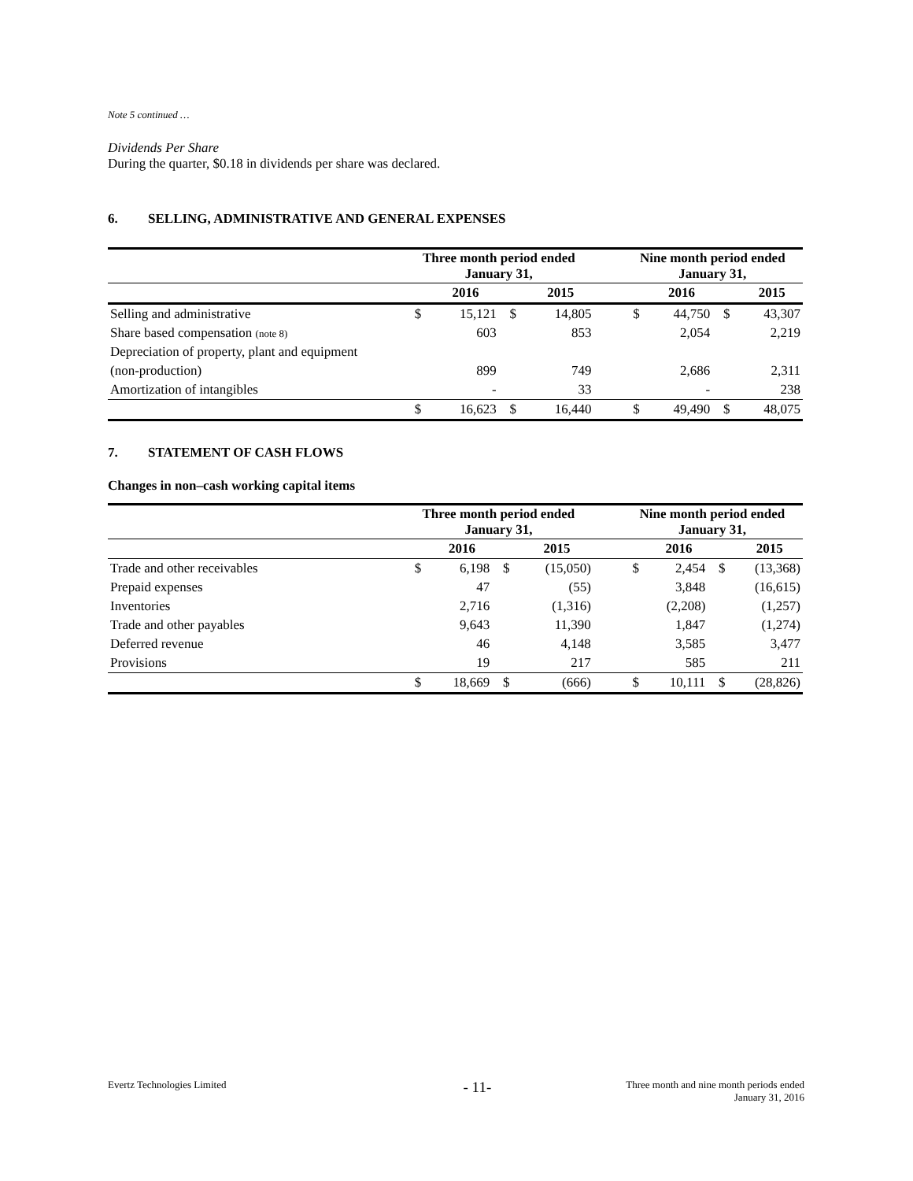Note 5 continued …
Dividends Per Share
During the quarter, $0.18 in dividends per share was declared.
6. SELLING, ADMINISTRATIVE AND GENERAL EXPENSES
| | Three month period ended January 31, | | | | | Nine month period ended January 31, | | | |
| | | 2016 | | 2015 | | | 2016 | | 2015 |
| Selling and administrative | $ | 15,121 | $ | 14,805 | | $ | 44,750 | $ | 43,307 |
| Share based compensation (note 8) | | 603 | | 853 | | | 2,054 | | 2,219 |
| Depreciation of property, plant and equipment | | | | | | | | | |
| (non-production) | | 899 | | 749 | | | 2,686 | | 2,311 |
| Amortization of intangibles | | - | | 33 | | | - | | 238 |
| | $ | 16,623 | $ | 16,440 | | $ | 49,490 | $ | 48,075 |
7. STATEMENT OF CASH FLOWS
Changes in non–cash working capital items
| | Three month period ended January 31, | | | | | Nine month period ended January 31, | | | |
| | | 2016 | | 2015 | | | 2016 | | 2015 |
| Trade and other receivables | $ | 6,198 | $ | (15,050) | | $ | 2,454 | $ | (13,368) |
| Prepaid expenses | | 47 | | (55) | | | 3,848 | | (16,615) |
| Inventories | | 2,716 | | (1,316) | | | (2,208) | | (1,257) |
| Trade and other payables | | 9,643 | | 11,390 | | | 1,847 | | (1,274) |
| Deferred revenue | | 46 | | 4,148 | | | 3,585 | | 3,477 |
| Provisions | | 19 | | 217 | | | 585 | | 211 |
| | $ | 18,669 | $ | (666) | | $ | 10,111 | $ | (28,826) |
Evertz Technologies Limited
- 11-
Three month and nine month periods ended
January 31, 2016